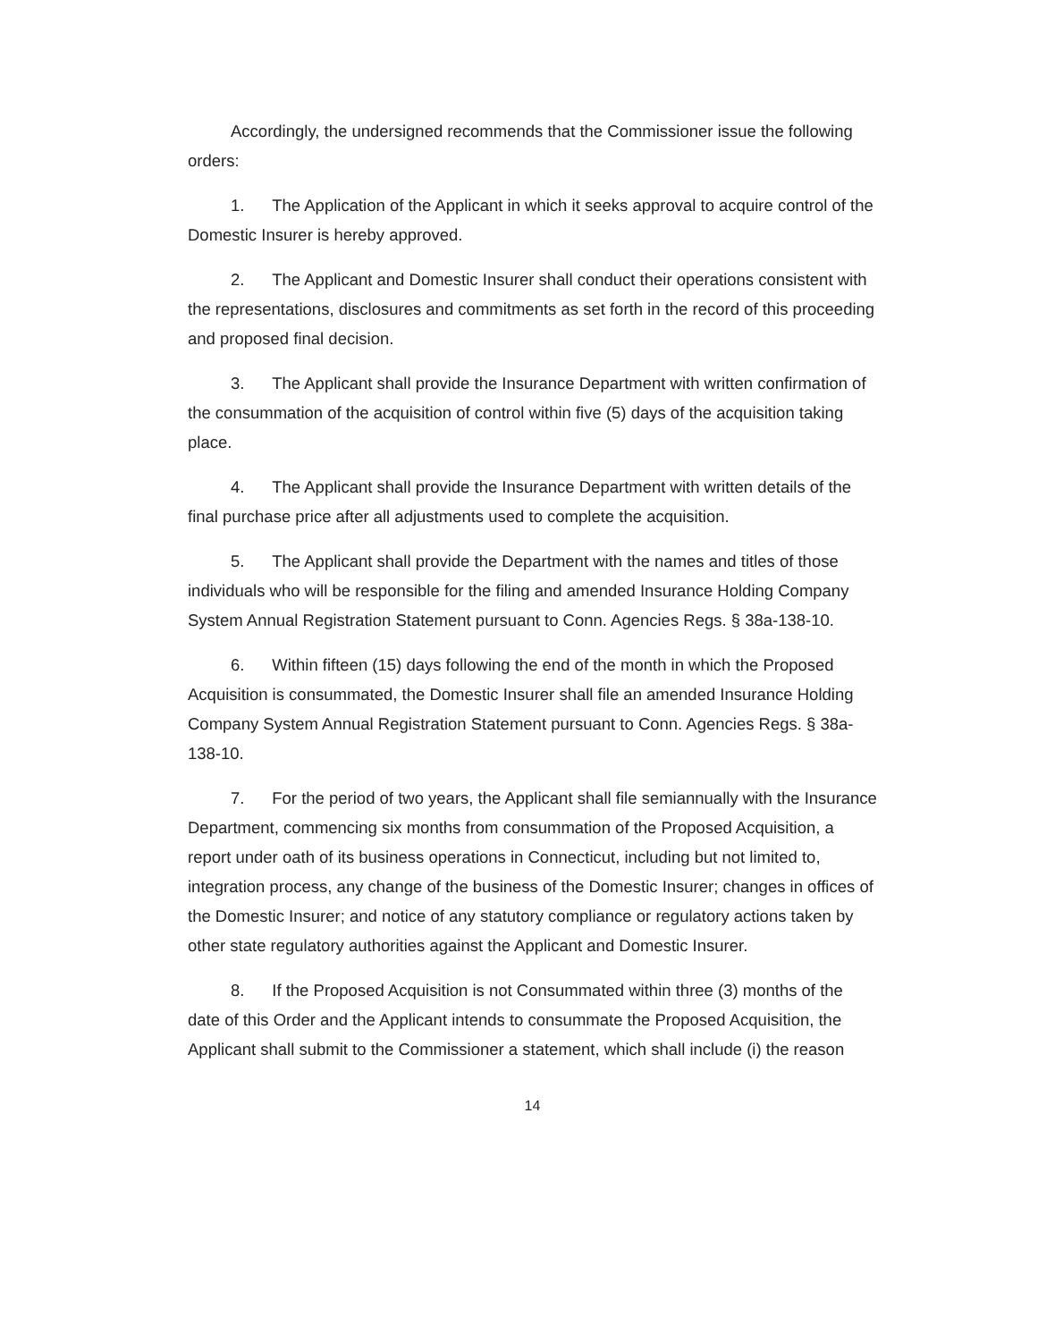Accordingly, the undersigned recommends that the Commissioner issue the following orders:
1. The Application of the Applicant in which it seeks approval to acquire control of the Domestic Insurer is hereby approved.
2. The Applicant and Domestic Insurer shall conduct their operations consistent with the representations, disclosures and commitments as set forth in the record of this proceeding and proposed final decision.
3. The Applicant shall provide the Insurance Department with written confirmation of the consummation of the acquisition of control within five (5) days of the acquisition taking place.
4. The Applicant shall provide the Insurance Department with written details of the final purchase price after all adjustments used to complete the acquisition.
5. The Applicant shall provide the Department with the names and titles of those individuals who will be responsible for the filing and amended Insurance Holding Company System Annual Registration Statement pursuant to Conn. Agencies Regs. § 38a-138-10.
6. Within fifteen (15) days following the end of the month in which the Proposed Acquisition is consummated, the Domestic Insurer shall file an amended Insurance Holding Company System Annual Registration Statement pursuant to Conn. Agencies Regs. § 38a-138-10.
7. For the period of two years, the Applicant shall file semiannually with the Insurance Department, commencing six months from consummation of the Proposed Acquisition, a report under oath of its business operations in Connecticut, including but not limited to, integration process, any change of the business of the Domestic Insurer; changes in offices of the Domestic Insurer; and notice of any statutory compliance or regulatory actions taken by other state regulatory authorities against the Applicant and Domestic Insurer.
8. If the Proposed Acquisition is not Consummated within three (3) months of the date of this Order and the Applicant intends to consummate the Proposed Acquisition, the Applicant shall submit to the Commissioner a statement, which shall include (i) the reason
14